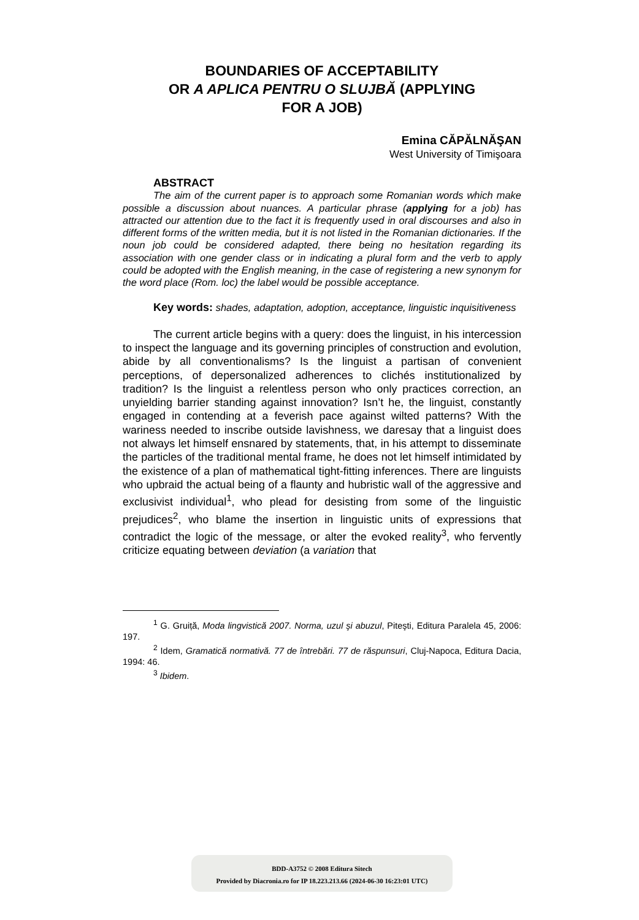BOUNDARIES OF ACCEPTABILITY
OR A APLICA PENTRU O SLUJBĂ (APPLYING
FOR A JOB)
Emina CĂPĂLNĂŞAN
West University of Timişoara
ABSTRACT
The aim of the current paper is to approach some Romanian words which make possible a discussion about nuances. A particular phrase (applying for a job) has attracted our attention due to the fact it is frequently used in oral discourses and also in different forms of the written media, but it is not listed in the Romanian dictionaries. If the noun job could be considered adapted, there being no hesitation regarding its association with one gender class or in indicating a plural form and the verb to apply could be adopted with the English meaning, in the case of registering a new synonym for the word place (Rom. loc) the label would be possible acceptance.
Key words: shades, adaptation, adoption, acceptance, linguistic inquisitiveness
The current article begins with a query: does the linguist, in his intercession to inspect the language and its governing principles of construction and evolution, abide by all conventionalisms? Is the linguist a partisan of convenient perceptions, of depersonalized adherences to clichés institutionalized by tradition? Is the linguist a relentless person who only practices correction, an unyielding barrier standing against innovation? Isn’t he, the linguist, constantly engaged in contending at a feverish pace against wilted patterns? With the wariness needed to inscribe outside lavishness, we daresay that a linguist does not always let himself ensnared by statements, that, in his attempt to disseminate the particles of the traditional mental frame, he does not let himself intimidated by the existence of a plan of mathematical tight-fitting inferences. There are linguists who upbraid the actual being of a flaunty and hubristic wall of the aggressive and exclusivist individual<sup>1</sup>, who plead for desisting from some of the linguistic prejudices<sup>2</sup>, who blame the insertion in linguistic units of expressions that contradict the logic of the message, or alter the evoked reality<sup>3</sup>, who fervently criticize equating between deviation (a variation that
<sup>1</sup> G. Gruiță, Moda lingvistică 2007. Norma, uzul şi abuzul, Piteşti, Editura Paralela 45, 2006: 197.
<sup>2</sup> Idem, Gramatică normativă. 77 de întrebări. 77 de răspunsuri, Cluj-Napoca, Editura Dacia, 1994: 46.
<sup>3</sup> Ibidem.
BDD-A3752 © 2008 Editura Sitech
Provided by Diacronia.ro for IP 18.223.213.66 (2024-06-30 16:23:01 UTC)